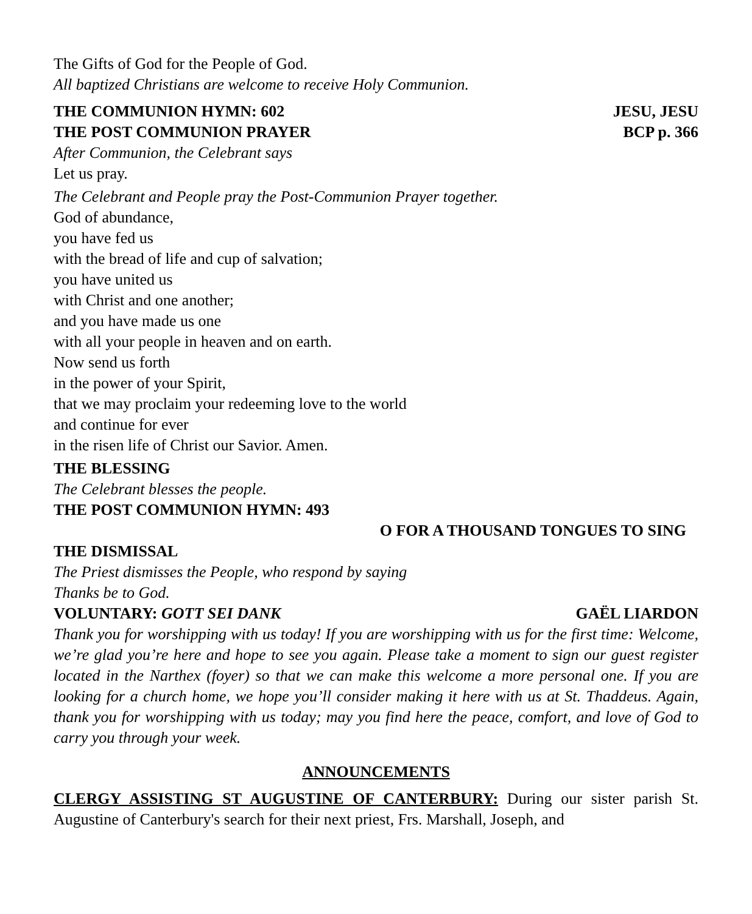The Gifts of God for the People of God.
All baptized Christians are welcome to receive Holy Communion.
THE COMMUNION HYMN: 602 JESU, JESU
THE POST COMMUNION PRAYER BCP p. 366
After Communion, the Celebrant says
Let us pray.
The Celebrant and People pray the Post-Communion Prayer together.
God of abundance,
you have fed us
with the bread of life and cup of salvation;
you have united us
with Christ and one another;
and you have made us one
with all your people in heaven and on earth.
Now send us forth
in the power of your Spirit,
that we may proclaim your redeeming love to the world
and continue for ever
in the risen life of Christ our Savior. Amen.
THE BLESSING
The Celebrant blesses the people.
THE POST COMMUNION HYMN: 493
O FOR A THOUSAND TONGUES TO SING
THE DISMISSAL
The Priest dismisses the People, who respond by saying
Thanks be to God.
VOLUNTARY: GOTT SEI DANK GAËL LIARDON
Thank you for worshipping with us today! If you are worshipping with us for the first time: Welcome, we’re glad you’re here and hope to see you again. Please take a moment to sign our guest register located in the Narthex (foyer) so that we can make this welcome a more personal one. If you are looking for a church home, we hope you’ll consider making it here with us at St. Thaddeus. Again, thank you for worshipping with us today; may you find here the peace, comfort, and love of God to carry you through your week.
ANNOUNCEMENTS
CLERGY ASSISTING ST AUGUSTINE OF CANTERBURY: During our sister parish St. Augustine of Canterbury's search for their next priest, Frs. Marshall, Joseph, and